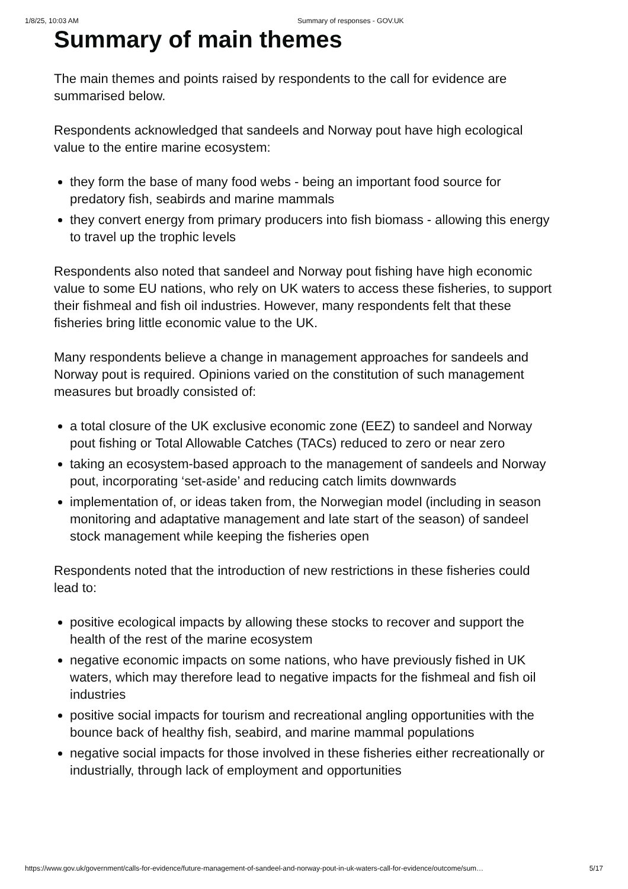1/8/25, 10:03 AM Summary of responses - GOV.UK
Summary of main themes
The main themes and points raised by respondents to the call for evidence are summarised below.
Respondents acknowledged that sandeels and Norway pout have high ecological value to the entire marine ecosystem:
they form the base of many food webs - being an important food source for predatory fish, seabirds and marine mammals
they convert energy from primary producers into fish biomass - allowing this energy to travel up the trophic levels
Respondents also noted that sandeel and Norway pout fishing have high economic value to some EU nations, who rely on UK waters to access these fisheries, to support their fishmeal and fish oil industries. However, many respondents felt that these fisheries bring little economic value to the UK.
Many respondents believe a change in management approaches for sandeels and Norway pout is required. Opinions varied on the constitution of such management measures but broadly consisted of:
a total closure of the UK exclusive economic zone (EEZ) to sandeel and Norway pout fishing or Total Allowable Catches (TACs) reduced to zero or near zero
taking an ecosystem-based approach to the management of sandeels and Norway pout, incorporating ‘set-aside’ and reducing catch limits downwards
implementation of, or ideas taken from, the Norwegian model (including in season monitoring and adaptative management and late start of the season) of sandeel stock management while keeping the fisheries open
Respondents noted that the introduction of new restrictions in these fisheries could lead to:
positive ecological impacts by allowing these stocks to recover and support the health of the rest of the marine ecosystem
negative economic impacts on some nations, who have previously fished in UK waters, which may therefore lead to negative impacts for the fishmeal and fish oil industries
positive social impacts for tourism and recreational angling opportunities with the bounce back of healthy fish, seabird, and marine mammal populations
negative social impacts for those involved in these fisheries either recreationally or industrially, through lack of employment and opportunities
https://www.gov.uk/government/calls-for-evidence/future-management-of-sandeel-and-norway-pout-in-uk-waters-call-for-evidence/outcome/sum… 5/17